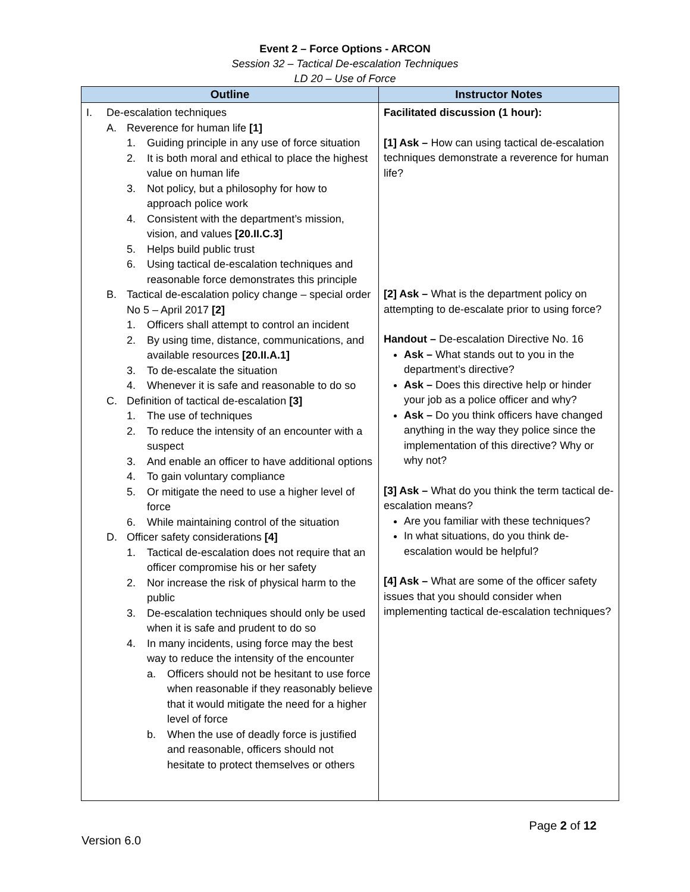Event 2 – Force Options - ARCON
Session 32 – Tactical De-escalation Techniques
LD 20 – Use of Force
| Outline | Instructor Notes |
| --- | --- |
| I. De-escalation techniques A. Reverence for human life [1] 1. Guiding principle in any use of force situation 2. It is both moral and ethical to place the highest value on human life 3. Not policy, but a philosophy for how to approach police work 4. Consistent with the department’s mission, vision, and values [20.II.C.3] 5. Helps build public trust 6. Using tactical de-escalation techniques and reasonable force demonstrates this principle B. Tactical de-escalation policy change – special order No 5 – April 2017 [2] 1. Officers shall attempt to control an incident 2. By using time, distance, communications, and available resources [20.II.A.1] 3. To de-escalate the situation 4. Whenever it is safe and reasonable to do so C. Definition of tactical de-escalation [3] 1. The use of techniques 2. To reduce the intensity of an encounter with a suspect 3. And enable an officer to have additional options 4. To gain voluntary compliance 5. Or mitigate the need to use a higher level of force 6. While maintaining control of the situation D. Officer safety considerations [4] 1. Tactical de-escalation does not require that an officer compromise his or her safety 2. Nor increase the risk of physical harm to the public 3. De-escalation techniques should only be used when it is safe and prudent to do so 4. In many incidents, using force may the best way to reduce the intensity of the encounter a. Officers should not be hesitant to use force when reasonable if they reasonably believe that it would mitigate the need for a higher level of force b. When the use of deadly force is justified and reasonable, officers should not hesitate to protect themselves or others | Facilitated discussion (1 hour): [1] Ask – How can using tactical de-escalation techniques demonstrate a reverence for human life? [2] Ask – What is the department policy on attempting to de-escalate prior to using force? Handout – De-escalation Directive No. 16 Ask – What stands out to you in the department’s directive? Ask – Does this directive help or hinder your job as a police officer and why? Ask – Do you think officers have changed anything in the way they police since the implementation of this directive? Why or why not? [3] Ask – What do you think the term tactical de-escalation means? Are you familiar with these techniques? In what situations, do you think de-escalation would be helpful? [4] Ask – What are some of the officer safety issues that you should consider when implementing tactical de-escalation techniques? |
Page 2 of 12
Version 6.0